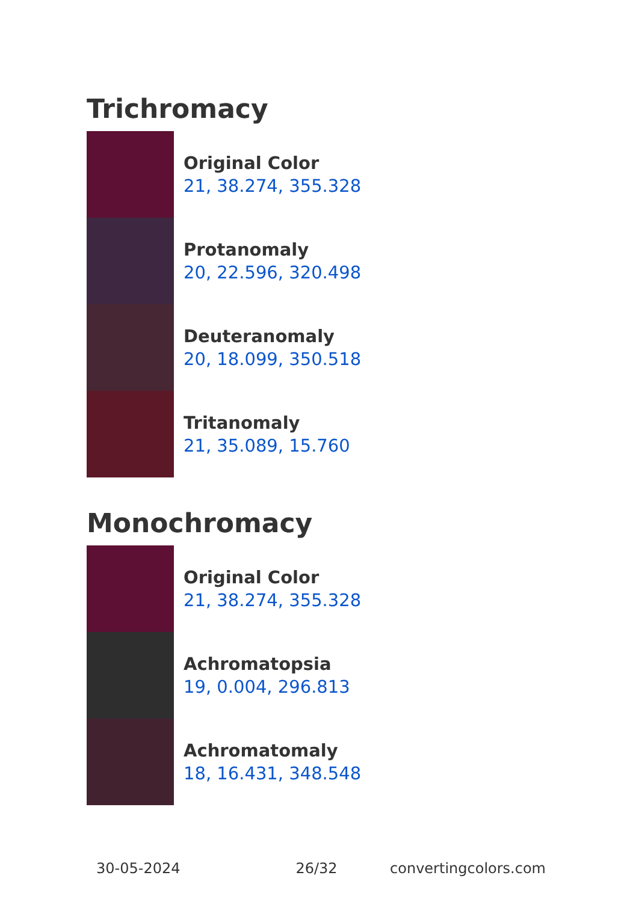Trichromacy
Original Color
21, 38.274, 355.328
Protanomaly
20, 22.596, 320.498
Deuteranomaly
20, 18.099, 350.518
Tritanomaly
21, 35.089, 15.760
Monochromacy
Original Color
21, 38.274, 355.328
Achromatopsia
19, 0.004, 296.813
Achromatomaly
18, 16.431, 348.548
30-05-2024 26/32 convertingcolors.com